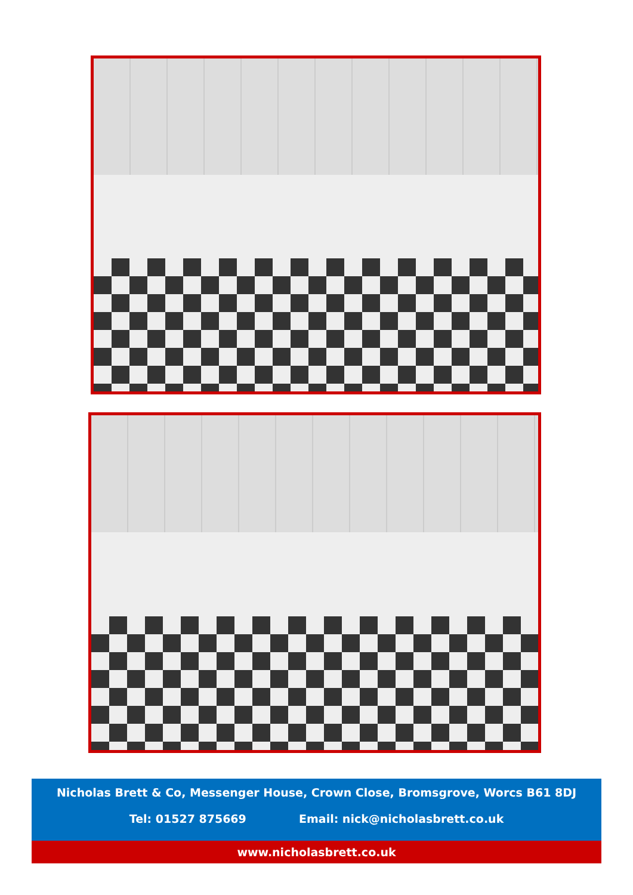Nicholas Brett & Co, Messenger House, Crown Close, Bromsgrove, Worcs B61 8DJ
Tel: 01527 875669 Email: nick@nicholasbrett.co.uk
www.nicholasbrett.co.uk